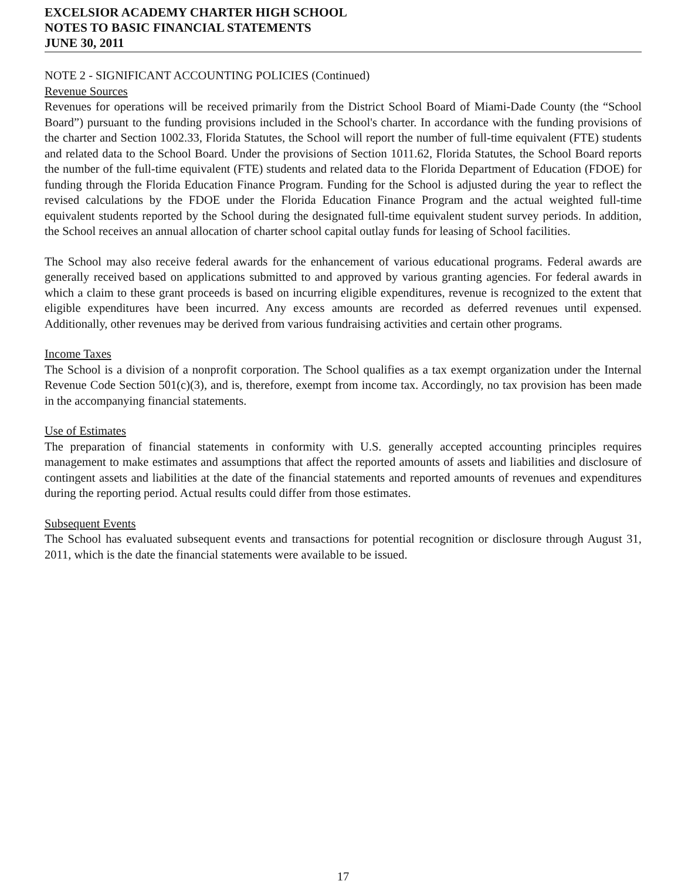EXCELSIOR ACADEMY CHARTER HIGH SCHOOL
NOTES TO BASIC FINANCIAL STATEMENTS
JUNE 30, 2011
NOTE 2 - SIGNIFICANT ACCOUNTING POLICIES (Continued)
Revenue Sources
Revenues for operations will be received primarily from the District School Board of Miami-Dade County (the “School Board”) pursuant to the funding provisions included in the School's charter. In accordance with the funding provisions of the charter and Section 1002.33, Florida Statutes, the School will report the number of full-time equivalent (FTE) students and related data to the School Board. Under the provisions of Section 1011.62, Florida Statutes, the School Board reports the number of the full-time equivalent (FTE) students and related data to the Florida Department of Education (FDOE) for funding through the Florida Education Finance Program. Funding for the School is adjusted during the year to reflect the revised calculations by the FDOE under the Florida Education Finance Program and the actual weighted full-time equivalent students reported by the School during the designated full-time equivalent student survey periods. In addition, the School receives an annual allocation of charter school capital outlay funds for leasing of School facilities.
The School may also receive federal awards for the enhancement of various educational programs. Federal awards are generally received based on applications submitted to and approved by various granting agencies. For federal awards in which a claim to these grant proceeds is based on incurring eligible expenditures, revenue is recognized to the extent that eligible expenditures have been incurred. Any excess amounts are recorded as deferred revenues until expensed. Additionally, other revenues may be derived from various fundraising activities and certain other programs.
Income Taxes
The School is a division of a nonprofit corporation. The School qualifies as a tax exempt organization under the Internal Revenue Code Section 501(c)(3), and is, therefore, exempt from income tax. Accordingly, no tax provision has been made in the accompanying financial statements.
Use of Estimates
The preparation of financial statements in conformity with U.S. generally accepted accounting principles requires management to make estimates and assumptions that affect the reported amounts of assets and liabilities and disclosure of contingent assets and liabilities at the date of the financial statements and reported amounts of revenues and expenditures during the reporting period. Actual results could differ from those estimates.
Subsequent Events
The School has evaluated subsequent events and transactions for potential recognition or disclosure through August 31, 2011, which is the date the financial statements were available to be issued.
17